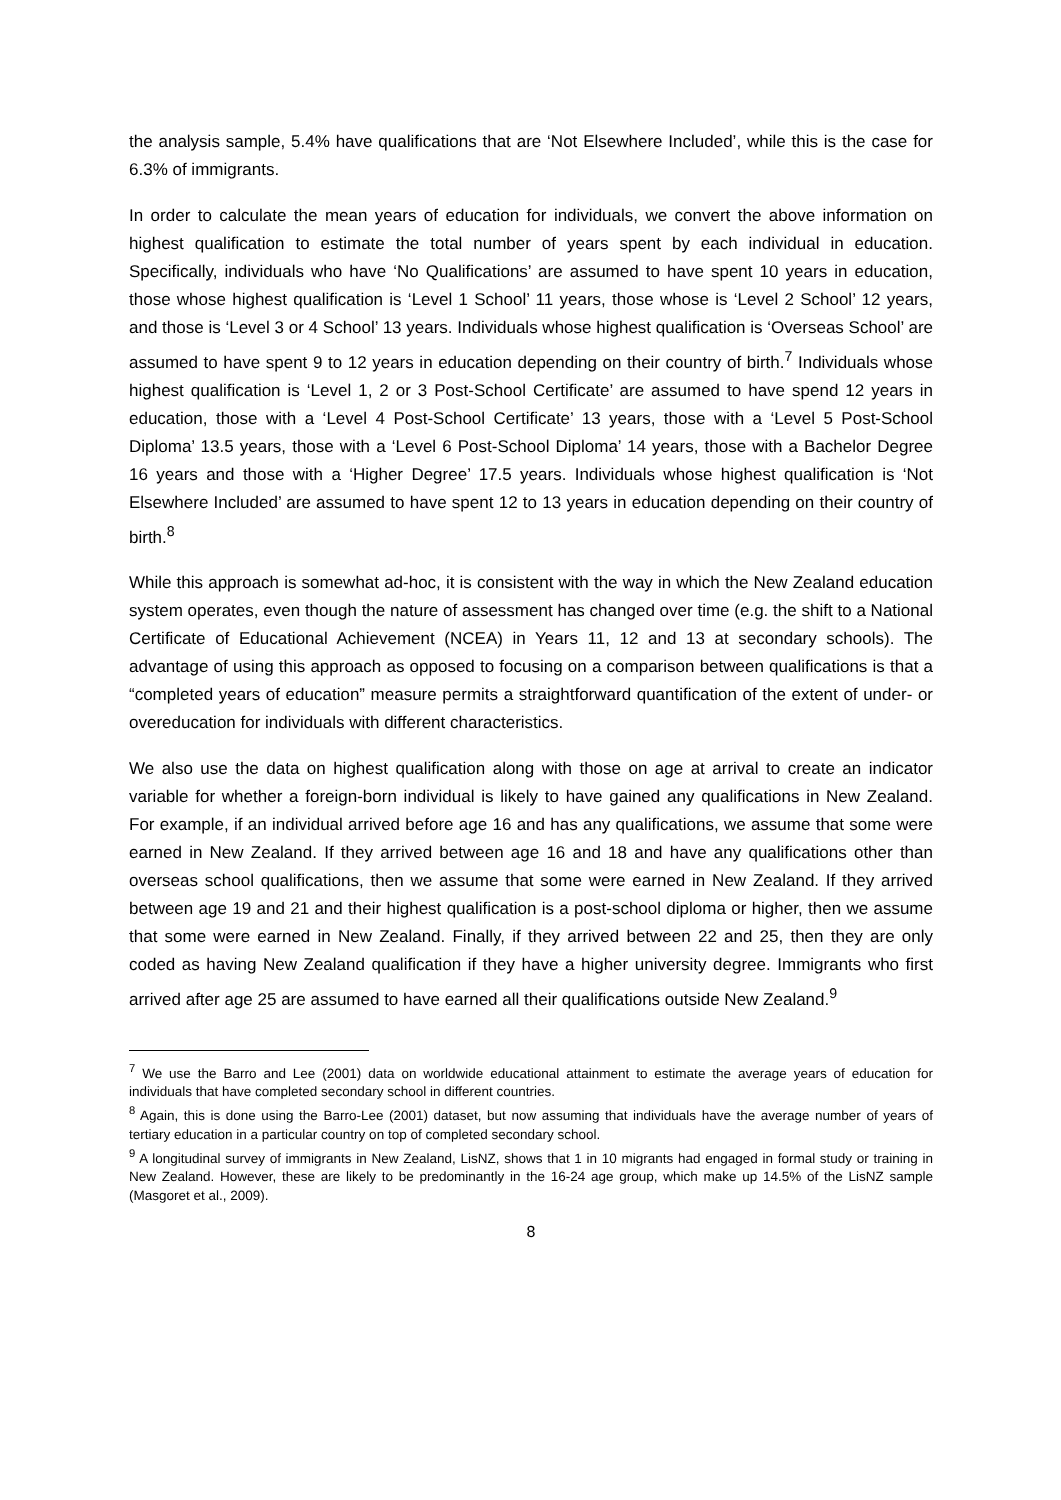the analysis sample, 5.4% have qualifications that are ‘Not Elsewhere Included’, while this is the case for 6.3% of immigrants.
In order to calculate the mean years of education for individuals, we convert the above information on highest qualification to estimate the total number of years spent by each individual in education. Specifically, individuals who have ‘No Qualifications’ are assumed to have spent 10 years in education, those whose highest qualification is ‘Level 1 School’ 11 years, those whose is ‘Level 2 School’ 12 years, and those is ‘Level 3 or 4 School’ 13 years. Individuals whose highest qualification is ‘Overseas School’ are assumed to have spent 9 to 12 years in education depending on their country of birth.<sup>7</sup> Individuals whose highest qualification is ‘Level 1, 2 or 3 Post-School Certificate’ are assumed to have spend 12 years in education, those with a ‘Level 4 Post-School Certificate’ 13 years, those with a ‘Level 5 Post-School Diploma’ 13.5 years, those with a ‘Level 6 Post-School Diploma’ 14 years, those with a Bachelor Degree 16 years and those with a ‘Higher Degree’ 17.5 years. Individuals whose highest qualification is ‘Not Elsewhere Included’ are assumed to have spent 12 to 13 years in education depending on their country of birth.<sup>8</sup>
While this approach is somewhat ad-hoc, it is consistent with the way in which the New Zealand education system operates, even though the nature of assessment has changed over time (e.g. the shift to a National Certificate of Educational Achievement (NCEA) in Years 11, 12 and 13 at secondary schools). The advantage of using this approach as opposed to focusing on a comparison between qualifications is that a “completed years of education” measure permits a straightforward quantification of the extent of under- or overeducation for individuals with different characteristics.
We also use the data on highest qualification along with those on age at arrival to create an indicator variable for whether a foreign-born individual is likely to have gained any qualifications in New Zealand. For example, if an individual arrived before age 16 and has any qualifications, we assume that some were earned in New Zealand. If they arrived between age 16 and 18 and have any qualifications other than overseas school qualifications, then we assume that some were earned in New Zealand. If they arrived between age 19 and 21 and their highest qualification is a post-school diploma or higher, then we assume that some were earned in New Zealand. Finally, if they arrived between 22 and 25, then they are only coded as having New Zealand qualification if they have a higher university degree. Immigrants who first arrived after age 25 are assumed to have earned all their qualifications outside New Zealand.<sup>9</sup>
<sup>7</sup> We use the Barro and Lee (2001) data on worldwide educational attainment to estimate the average years of education for individuals that have completed secondary school in different countries.
<sup>8</sup> Again, this is done using the Barro-Lee (2001) dataset, but now assuming that individuals have the average number of years of tertiary education in a particular country on top of completed secondary school.
<sup>9</sup> A longitudinal survey of immigrants in New Zealand, LisNZ, shows that 1 in 10 migrants had engaged in formal study or training in New Zealand. However, these are likely to be predominantly in the 16-24 age group, which make up 14.5% of the LisNZ sample (Masgoret et al., 2009).
8